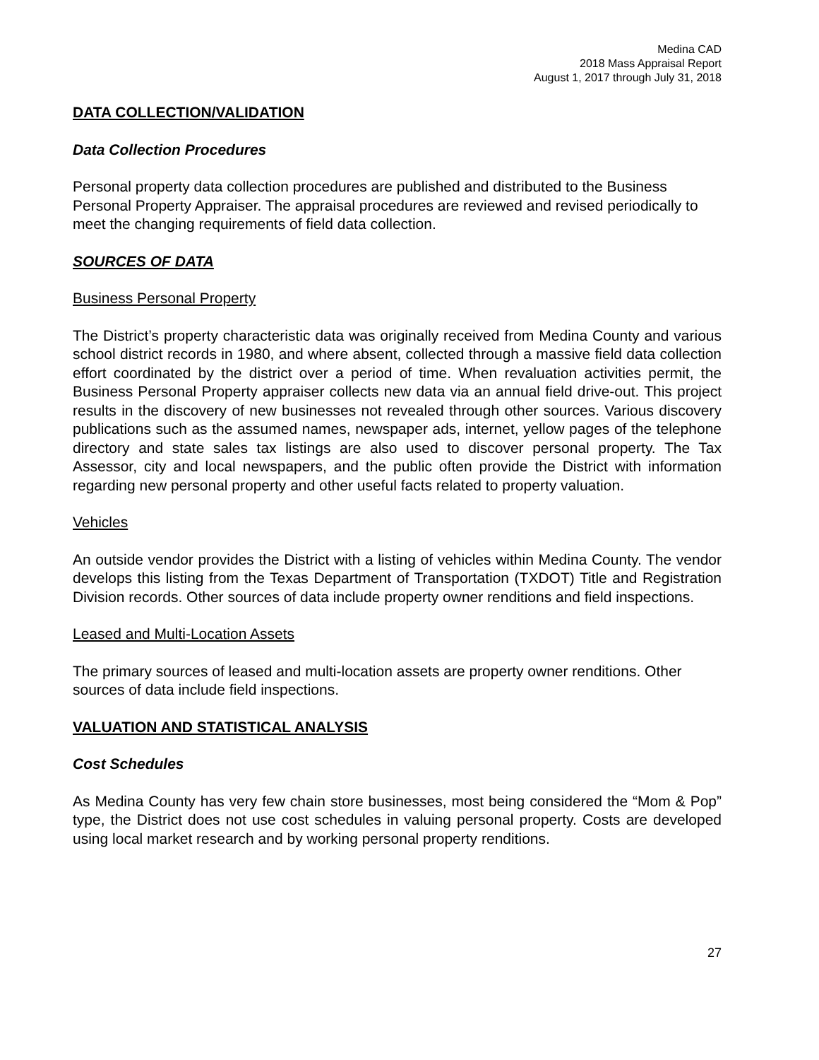Medina CAD
2018 Mass Appraisal Report
August 1, 2017 through July 31, 2018
DATA COLLECTION/VALIDATION
Data Collection Procedures
Personal property data collection procedures are published and distributed to the Business Personal Property Appraiser. The appraisal procedures are reviewed and revised periodically to meet the changing requirements of field data collection.
SOURCES OF DATA
Business Personal Property
The District’s property characteristic data was originally received from Medina County and various school district records in 1980, and where absent, collected through a massive field data collection effort coordinated by the district over a period of time. When revaluation activities permit, the Business Personal Property appraiser collects new data via an annual field drive-out. This project results in the discovery of new businesses not revealed through other sources. Various discovery publications such as the assumed names, newspaper ads, internet, yellow pages of the telephone directory and state sales tax listings are also used to discover personal property. The Tax Assessor, city and local newspapers, and the public often provide the District with information regarding new personal property and other useful facts related to property valuation.
Vehicles
An outside vendor provides the District with a listing of vehicles within Medina County. The vendor develops this listing from the Texas Department of Transportation (TXDOT) Title and Registration Division records. Other sources of data include property owner renditions and field inspections.
Leased and Multi-Location Assets
The primary sources of leased and multi-location assets are property owner renditions. Other sources of data include field inspections.
VALUATION AND STATISTICAL ANALYSIS
Cost Schedules
As Medina County has very few chain store businesses, most being considered the “Mom & Pop” type, the District does not use cost schedules in valuing personal property. Costs are developed using local market research and by working personal property renditions.
27